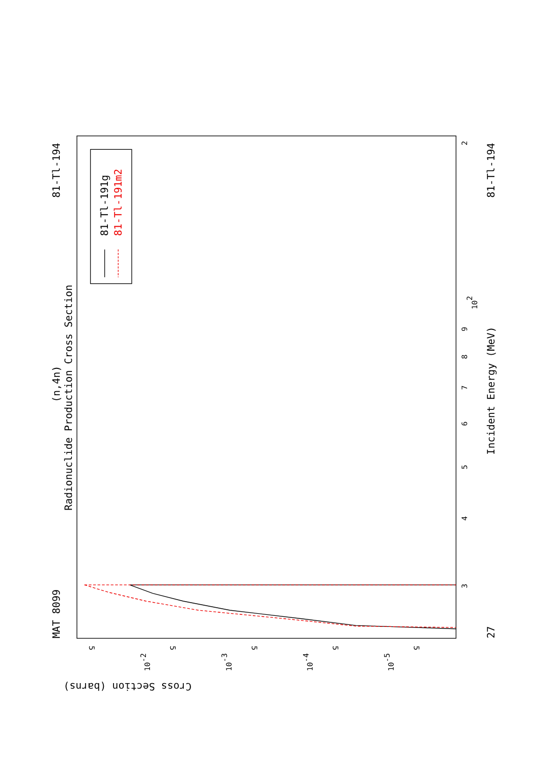Radionuclide Production Cross Section
(n,4n)
MAT 8099
81-Tl-194
81-Tl-194
27
Incident Energy (MeV)
Cross Section (barns)
2
102
9
8
7
6
5
4
3
5
5
5
5
5
10-2
10-3
10-4
10-5
81-Tl-191g
81-Tl-191m2